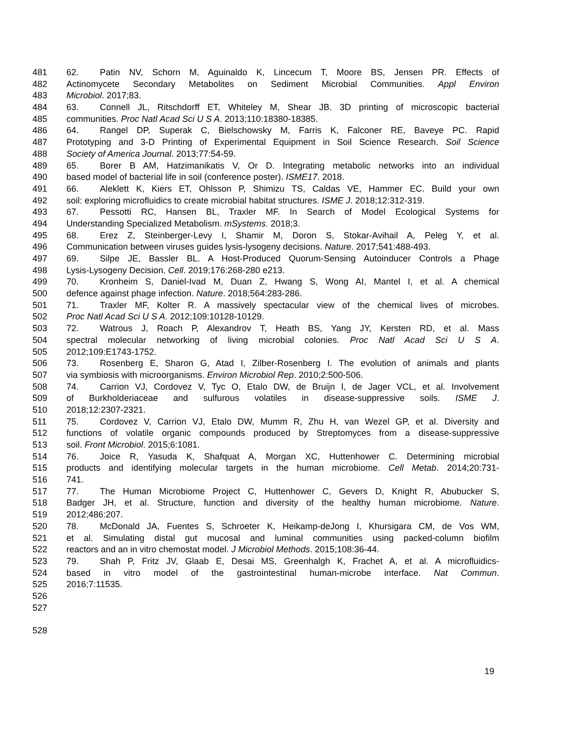481 62. Patin NV, Schorn M, Aguinaldo K, Lincecum T, Moore BS, Jensen PR. Effects of
482 Actinomycete Secondary Metabolites on Sediment Microbial Communities. Appl Environ
483 Microbiol. 2017;83.
484 63. Connell JL, Ritschdorff ET, Whiteley M, Shear JB. 3D printing of microscopic bacterial
485 communities. Proc Natl Acad Sci U S A. 2013;110:18380-18385.
486 64. Rangel DP, Superak C, Bielschowsky M, Farris K, Falconer RE, Baveye PC. Rapid
487 Prototyping and 3-D Printing of Experimental Equipment in Soil Science Research. Soil Science
488 Society of America Journal. 2013;77:54-59.
489 65. Borer B AM, Hatzimanikatis V, Or D. Integrating metabolic networks into an individual
490 based model of bacterial life in soil (conference poster). ISME17. 2018.
491 66. Aleklett K, Kiers ET, Ohlsson P, Shimizu TS, Caldas VE, Hammer EC. Build your own
492 soil: exploring microfluidics to create microbial habitat structures. ISME J. 2018;12:312-319.
493 67. Pessotti RC, Hansen BL, Traxler MF. In Search of Model Ecological Systems for
494 Understanding Specialized Metabolism. mSystems. 2018;3.
495 68. Erez Z, Steinberger-Levy I, Shamir M, Doron S, Stokar-Avihail A, Peleg Y, et al.
496 Communication between viruses guides lysis-lysogeny decisions. Nature. 2017;541:488-493.
497 69. Silpe JE, Bassler BL. A Host-Produced Quorum-Sensing Autoinducer Controls a Phage
498 Lysis-Lysogeny Decision. Cell. 2019;176:268-280 e213.
499 70. Kronheim S, Daniel-Ivad M, Duan Z, Hwang S, Wong AI, Mantel I, et al. A chemical
500 defence against phage infection. Nature. 2018;564:283-286.
501 71. Traxler MF, Kolter R. A massively spectacular view of the chemical lives of microbes.
502 Proc Natl Acad Sci U S A. 2012;109:10128-10129.
503 72. Watrous J, Roach P, Alexandrov T, Heath BS, Yang JY, Kersten RD, et al. Mass
504 spectral molecular networking of living microbial colonies. Proc Natl Acad Sci U S A.
505 2012;109:E1743-1752.
506 73. Rosenberg E, Sharon G, Atad I, Zilber-Rosenberg I. The evolution of animals and plants
507 via symbiosis with microorganisms. Environ Microbiol Rep. 2010;2:500-506.
508 74. Carrion VJ, Cordovez V, Tyc O, Etalo DW, de Bruijn I, de Jager VCL, et al. Involvement
509 of Burkholderiaceae and sulfurous volatiles in disease-suppressive soils. ISME J.
510 2018;12:2307-2321.
511 75. Cordovez V, Carrion VJ, Etalo DW, Mumm R, Zhu H, van Wezel GP, et al. Diversity and
512 functions of volatile organic compounds produced by Streptomyces from a disease-suppressive
513 soil. Front Microbiol. 2015;6:1081.
514 76. Joice R, Yasuda K, Shafquat A, Morgan XC, Huttenhower C. Determining microbial
515 products and identifying molecular targets in the human microbiome. Cell Metab. 2014;20:731-
516 741.
517 77. The Human Microbiome Project C, Huttenhower C, Gevers D, Knight R, Abubucker S,
518 Badger JH, et al. Structure, function and diversity of the healthy human microbiome. Nature.
519 2012;486:207.
520 78. McDonald JA, Fuentes S, Schroeter K, Heikamp-deJong I, Khursigara CM, de Vos WM,
521 et al. Simulating distal gut mucosal and luminal communities using packed-column biofilm
522 reactors and an in vitro chemostat model. J Microbiol Methods. 2015;108:36-44.
523 79. Shah P, Fritz JV, Glaab E, Desai MS, Greenhalgh K, Frachet A, et al. A microfluidics-
524 based in vitro model of the gastrointestinal human-microbe interface. Nat Commun.
525 2016;7:11535.
526
527
528
19